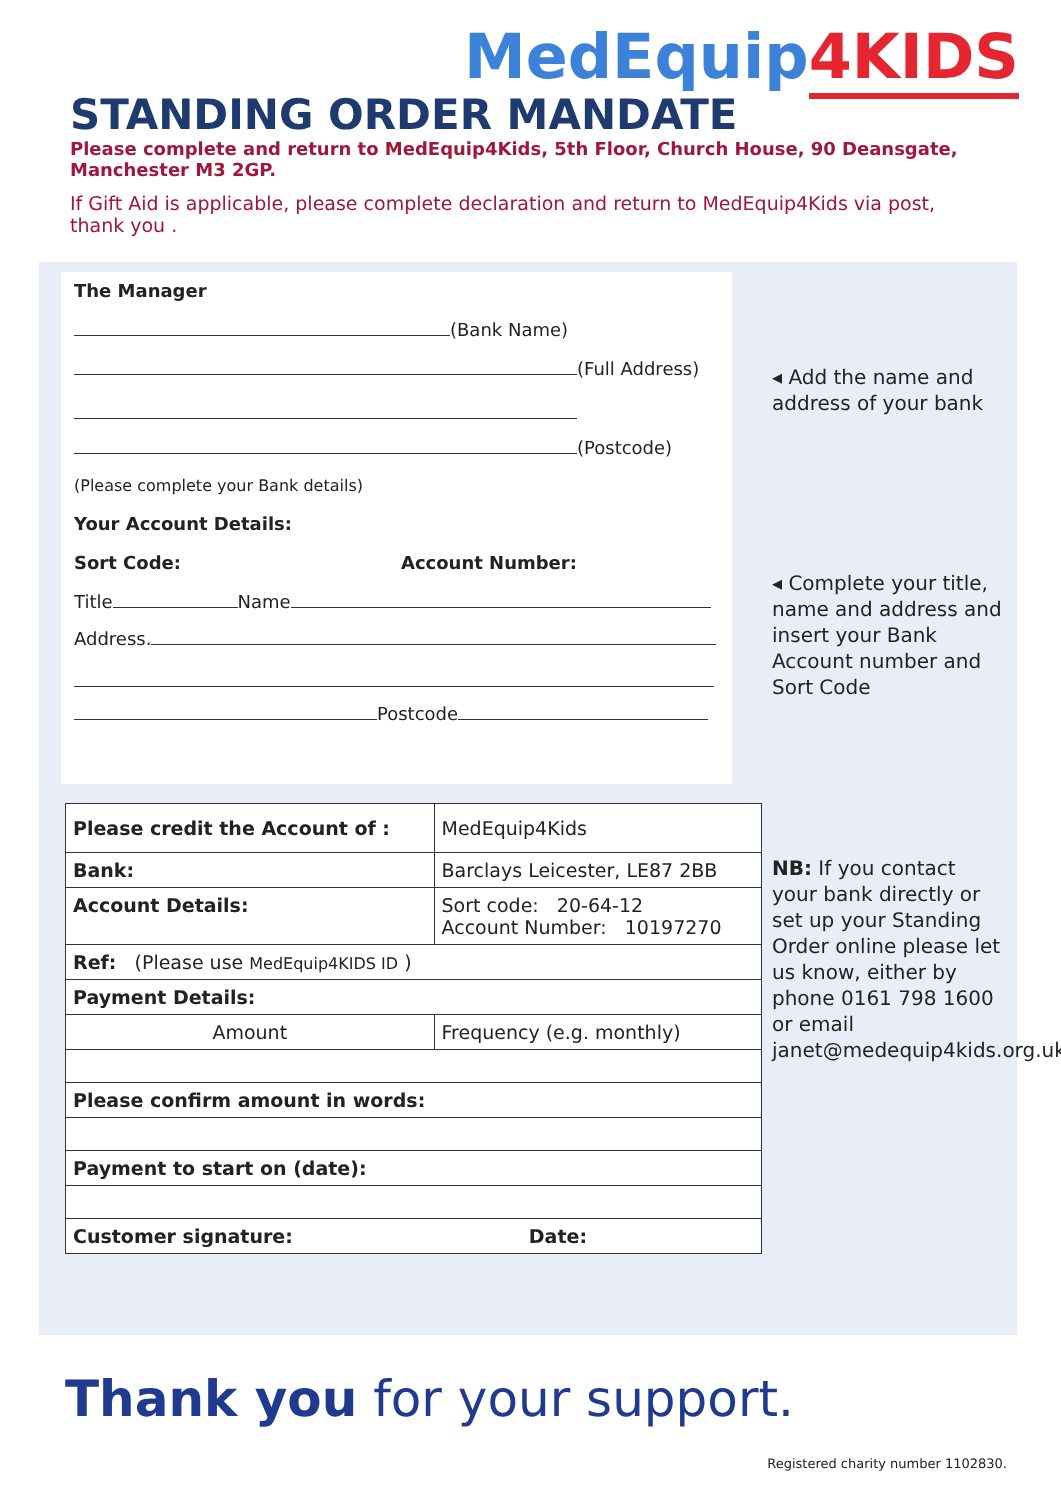MedEquip4KIDS
STANDING ORDER MANDATE
Please complete and return to MedEquip4Kids, 5th Floor, Church House, 90 Deansgate,
Manchester M3 2GP.
If Gift Aid is applicable, please complete declaration and return to MedEquip4Kids via post,
thank you .
The Manager
(Bank Name)
(Full Address)
(Postcode)
(Please complete your Bank details)
Your Account Details:
Sort Code: Account Number:
Title Name
Address.
Postcode
◂ Add the name and address of your bank
◂ Complete your title, name and address and insert your Bank Account number and Sort Code
NB: If you contact your bank directly or set up your Standing Order online please let us know, either by phone 0161 798 1600 or email janet@medequip4kids.org.uk
| Please credit the Account of : | MedEquip4Kids |
| Bank: | Barclays Leicester, LE87 2BB |
| Account Details: | Sort code: 20-64-12 Account Number: 10197270 |
| Ref: (Please use MedEquip4KIDS ID ) | |
| Payment Details: | |
| Amount | Frequency (e.g. monthly) |
| Please confirm amount in words: | |
| Payment to start on (date): | |
| Customer signature: Date: | |
Thank you for your support.
Registered charity number 1102830.